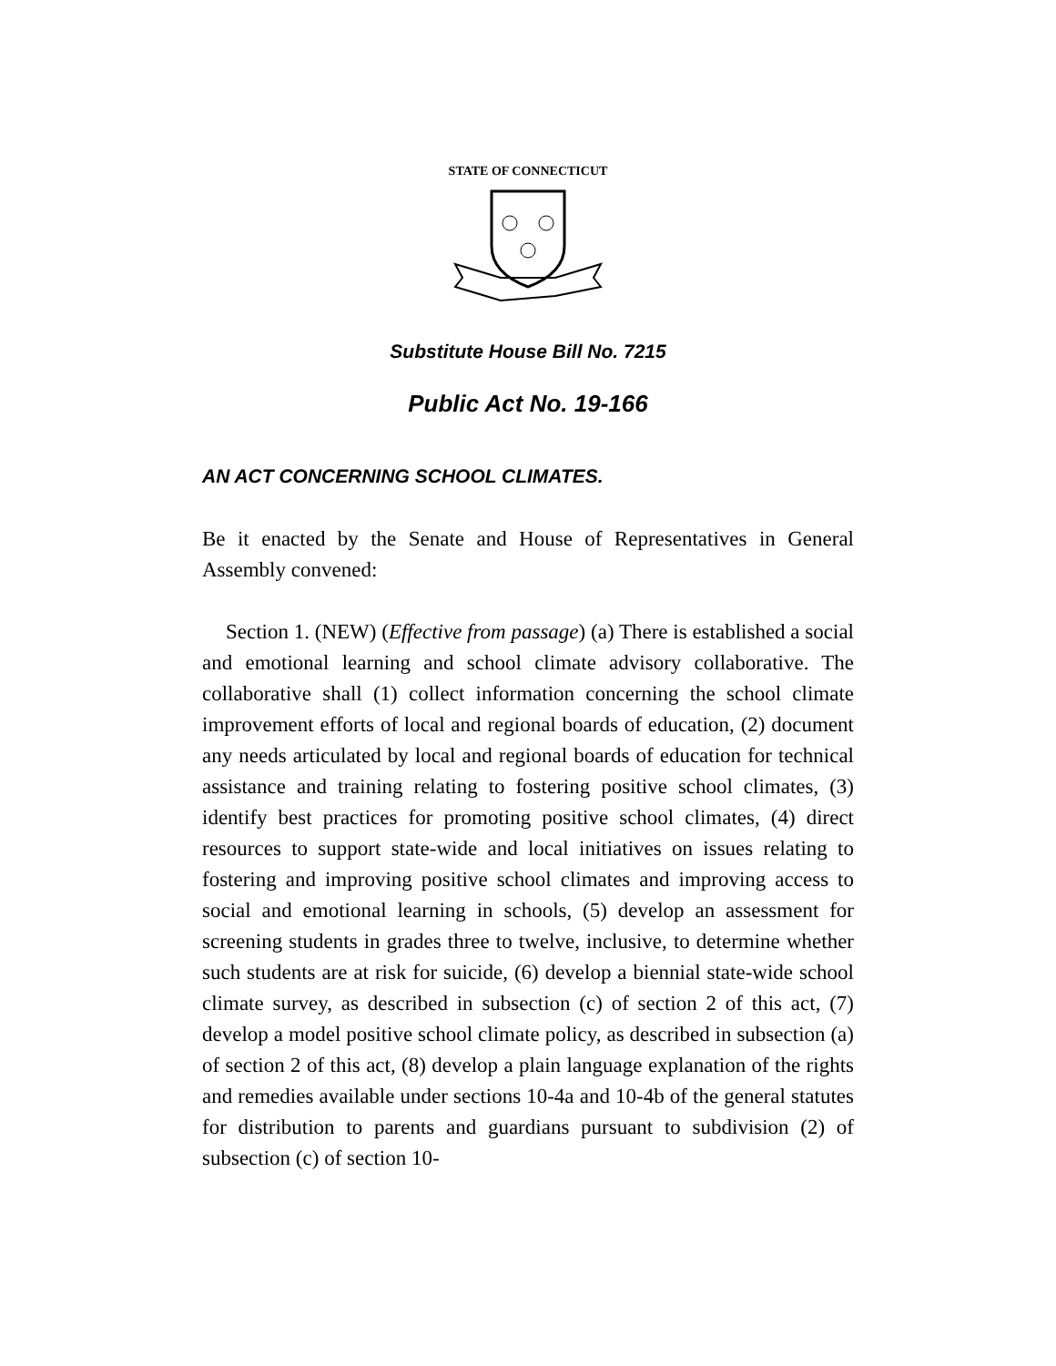STATE OF CONNECTICUT
Substitute House Bill No. 7215
Public Act No. 19-166
AN ACT CONCERNING SCHOOL CLIMATES.
Be it enacted by the Senate and House of Representatives in General Assembly convened:
Section 1. (NEW) (Effective from passage) (a) There is established a social and emotional learning and school climate advisory collaborative. The collaborative shall (1) collect information concerning the school climate improvement efforts of local and regional boards of education, (2) document any needs articulated by local and regional boards of education for technical assistance and training relating to fostering positive school climates, (3) identify best practices for promoting positive school climates, (4) direct resources to support state-wide and local initiatives on issues relating to fostering and improving positive school climates and improving access to social and emotional learning in schools, (5) develop an assessment for screening students in grades three to twelve, inclusive, to determine whether such students are at risk for suicide, (6) develop a biennial state-wide school climate survey, as described in subsection (c) of section 2 of this act, (7) develop a model positive school climate policy, as described in subsection (a) of section 2 of this act, (8) develop a plain language explanation of the rights and remedies available under sections 10-4a and 10-4b of the general statutes for distribution to parents and guardians pursuant to subdivision (2) of subsection (c) of section 10-